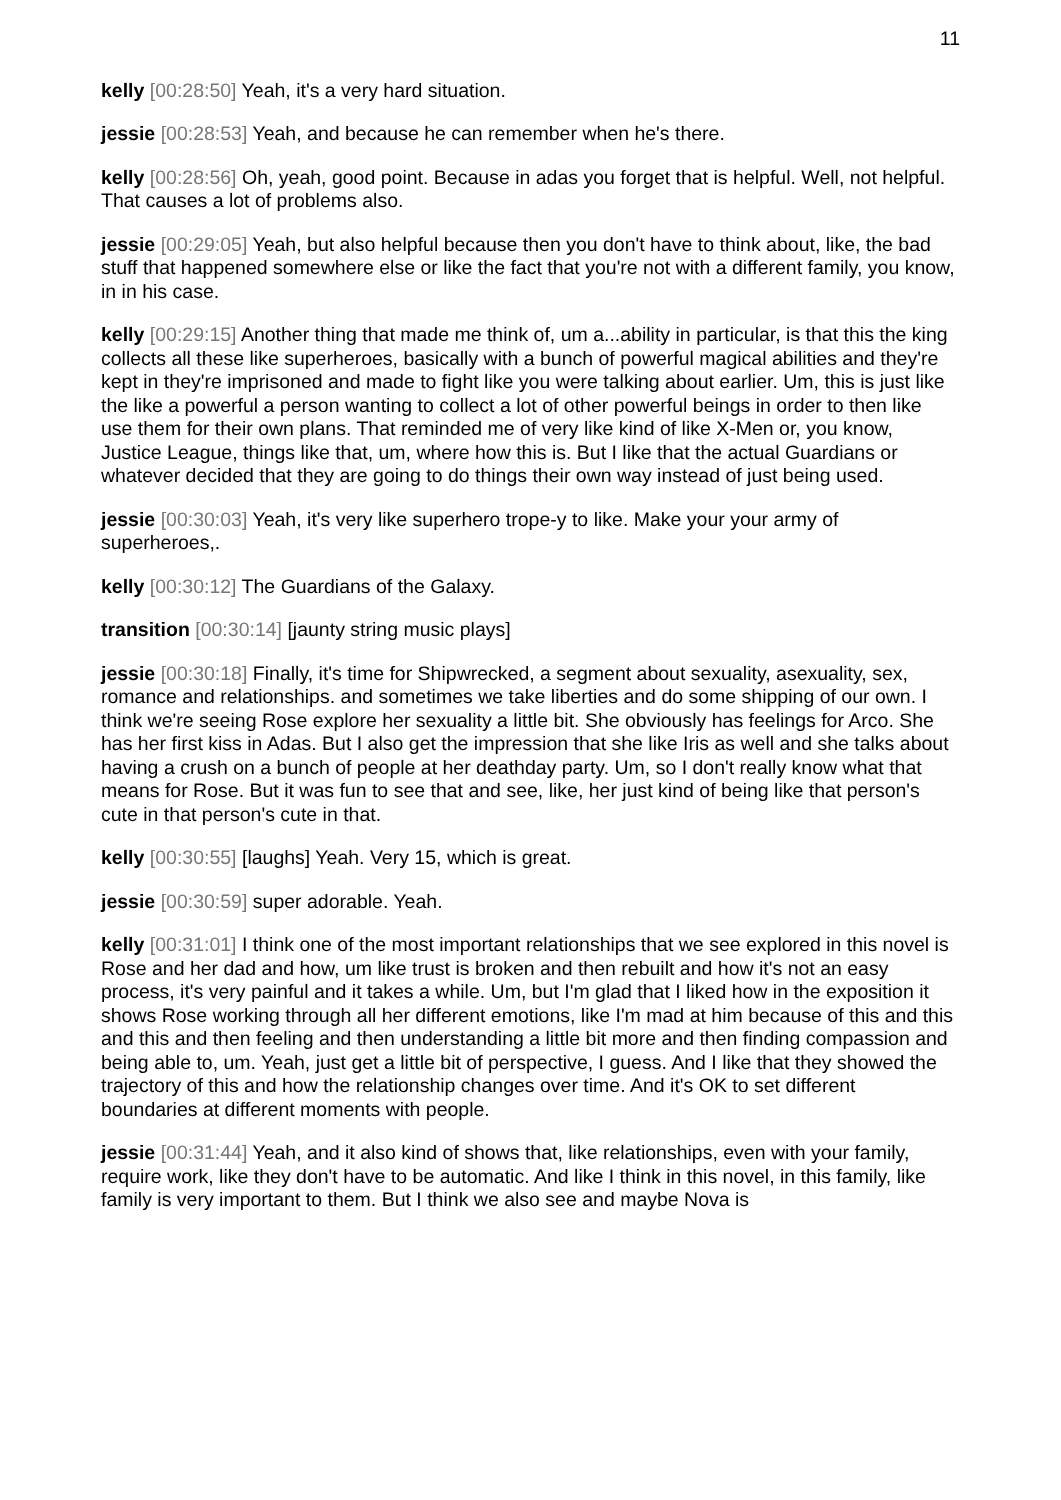11
kelly [00:28:50] Yeah, it's a very hard situation.
jessie [00:28:53] Yeah, and because he can remember when he's there.
kelly [00:28:56] Oh, yeah, good point. Because in adas you forget that is helpful. Well, not helpful. That causes a lot of problems also.
jessie [00:29:05] Yeah, but also helpful because then you don't have to think about, like, the bad stuff that happened somewhere else or like the fact that you're not with a different family, you know, in in his case.
kelly [00:29:15] Another thing that made me think of, um a...ability in particular, is that this the king collects all these like superheroes, basically with a bunch of powerful magical abilities and they're kept in they're imprisoned and made to fight like you were talking about earlier. Um, this is just like the like a powerful a person wanting to collect a lot of other powerful beings in order to then like use them for their own plans. That reminded me of very like kind of like X-Men or, you know, Justice League, things like that, um, where how this is. But I like that the actual Guardians or whatever decided that they are going to do things their own way instead of just being used.
jessie [00:30:03] Yeah, it's very like superhero trope-y to like. Make your your army of superheroes,.
kelly [00:30:12] The Guardians of the Galaxy.
transition [00:30:14] [jaunty string music plays]
jessie [00:30:18] Finally, it's time for Shipwrecked, a segment about sexuality, asexuality, sex, romance and relationships. and sometimes we take liberties and do some shipping of our own. I think we're seeing Rose explore her sexuality a little bit. She obviously has feelings for Arco. She has her first kiss in Adas. But I also get the impression that she like Iris as well and she talks about having a crush on a bunch of people at her deathday party. Um, so I don't really know what that means for Rose. But it was fun to see that and see, like, her just kind of being like that person's cute in that person's cute in that.
kelly [00:30:55] [laughs] Yeah. Very 15, which is great.
jessie [00:30:59] super adorable. Yeah.
kelly [00:31:01] I think one of the most important relationships that we see explored in this novel is Rose and her dad and how, um like trust is broken and then rebuilt and how it's not an easy process, it's very painful and it takes a while. Um, but I'm glad that I liked how in the exposition it shows Rose working through all her different emotions, like I'm mad at him because of this and this and this and then feeling and then understanding a little bit more and then finding compassion and being able to, um. Yeah, just get a little bit of perspective, I guess. And I like that they showed the trajectory of this and how the relationship changes over time. And it's OK to set different boundaries at different moments with people.
jessie [00:31:44] Yeah, and it also kind of shows that, like relationships, even with your family, require work, like they don't have to be automatic. And like I think in this novel, in this family, like family is very important to them. But I think we also see and maybe Nova is